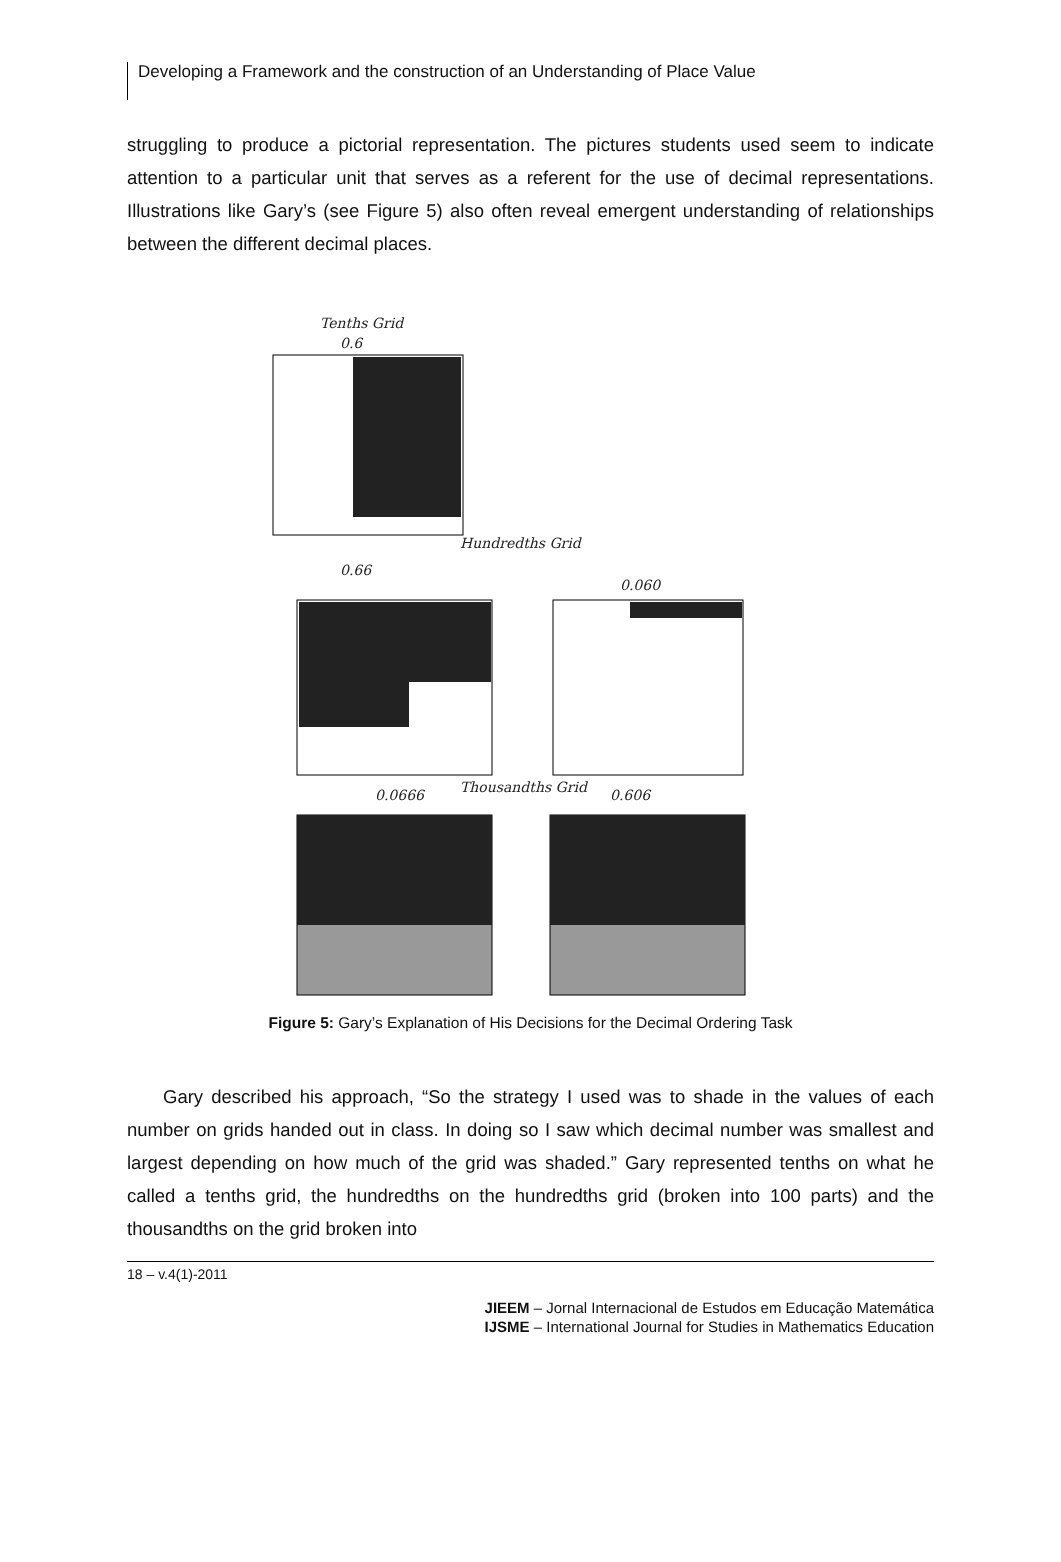Developing a Framework and the construction of an Understanding of Place Value
struggling to produce a pictorial representation. The pictures students used seem to indicate attention to a particular unit that serves as a referent for the use of decimal representations. Illustrations like Gary’s (see Figure 5) also often reveal emergent understanding of relationships between the different decimal places.
Tenths Grid
0.6
Hundredths Grid
0.66
0.060
0.0666
Thousandths Grid
0.606
Figure 5: Gary’s Explanation of His Decisions for the Decimal Ordering Task
Gary described his approach, “So the strategy I used was to shade in the values of each number on grids handed out in class. In doing so I saw which decimal number was smallest and largest depending on how much of the grid was shaded.” Gary represented tenths on what he called a tenths grid, the hundredths on the hundredths grid (broken into 100 parts) and the thousandths on the grid broken into
18 – v.4(1)-2011
JIEEM – Jornal Internacional de Estudos em Educação Matemática
IJSME – International Journal for Studies in Mathematics Education